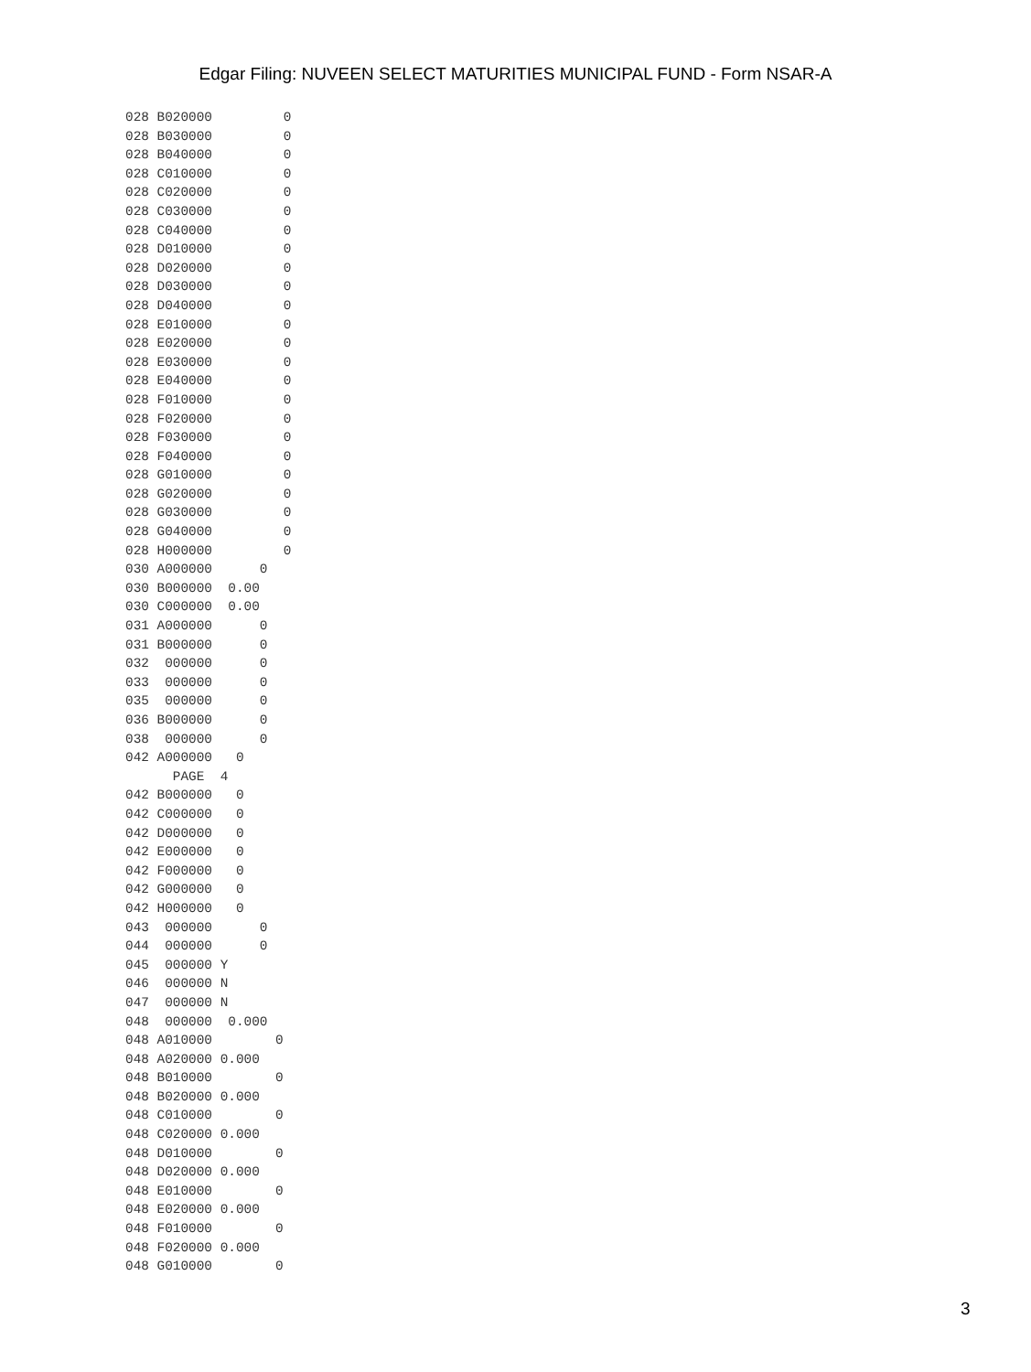Edgar Filing: NUVEEN SELECT MATURITIES MUNICIPAL FUND - Form NSAR-A
028 B020000         0
028 B030000         0
028 B040000         0
028 C010000         0
028 C020000         0
028 C030000         0
028 C040000         0
028 D010000         0
028 D020000         0
028 D030000         0
028 D040000         0
028 E010000         0
028 E020000         0
028 E030000         0
028 E040000         0
028 F010000         0
028 F020000         0
028 F030000         0
028 F040000         0
028 G010000         0
028 G020000         0
028 G030000         0
028 G040000         0
028 H000000         0
030 A000000      0
030 B000000  0.00
030 C000000  0.00
031 A000000      0
031 B000000      0
032  000000      0
033  000000      0
035  000000      0
036 B000000      0
038  000000      0
042 A000000   0
      PAGE  4
042 B000000   0
042 C000000   0
042 D000000   0
042 E000000   0
042 F000000   0
042 G000000   0
042 H000000   0
043  000000      0
044  000000      0
045  000000 Y
046  000000 N
047  000000 N
048  000000  0.000
048 A010000        0
048 A020000 0.000
048 B010000        0
048 B020000 0.000
048 C010000        0
048 C020000 0.000
048 D010000        0
048 D020000 0.000
048 E010000        0
048 E020000 0.000
048 F010000        0
048 F020000 0.000
048 G010000        0
3